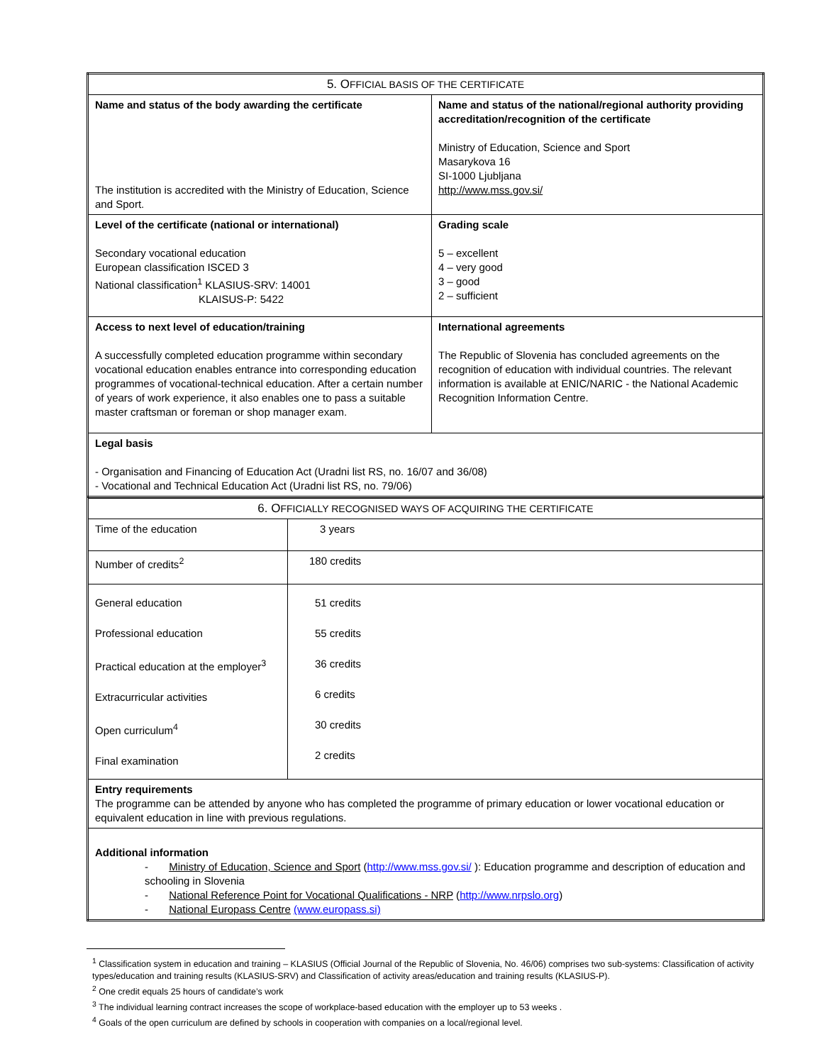| 5. O FFICIAL BASIS OF THE CERTIFICATE | |
| Name and status of the body awarding the certificate The institution is accredited with the Ministry of Education, Science and Sport. | Name and status of the national/regional authority providing accreditation/recognition of the certificate Ministry of Education, Science and Sport Masarykova 16 SI-1000 Ljubljana http://www.mss.gov.si/ |
| Level of the certificate (national or international) Secondary vocational education European classification ISCED 3 National classification<sup>1</sup> KLASIUS-SRV: 14001 KLAISUS-P: 5422 | Grading scale 5 – excellent 4 – very good 3 – good 2 – sufficient |
| Access to next level of education/training A successfully completed education programme within secondary vocational education enables entrance into corresponding education programmes of vocational-technical education. After a certain number of years of work experience, it also enables one to pass a suitable master craftsman or foreman or shop manager exam. | International agreements The Republic of Slovenia has concluded agreements on the recognition of education with individual countries. The relevant information is available at ENIC/NARIC - the National Academic Recognition Information Centre. |
| Legal basis - Organisation and Financing of Education Act (Uradni list RS, no. 16/07 and 36/08) - Vocational and Technical Education Act (Uradni list RS, no. 79/06) | |
| 6. O FFICIALLY RECOGNISED WAYS OF ACQUIRING THE CERTIFICATE | |
| Time of the education | 3 years |
| Number of credits<sup>2</sup> | 180 credits |
| General education Professional education Practical education at the employer<sup>3</sup> Extracurricular activities Open curriculum<sup>4</sup> Final examination | 51 credits 55 credits 36 credits 6 credits 30 credits 2 credits |
| Entry requirements The programme can be attended by anyone who has completed the programme of primary education or lower vocational education or equivalent education in line with previous regulations. | |
| Additional information - Ministry of Education, Science and Sport ( http://www.mss.gov.si/ ): Education programme and description of education and schooling in Slovenia - National Reference Point for Vocational Qualifications - NRP ( http://www.nrpslo.org ) - National Europass Centre (www.europass.si) | |
<sup>1</sup> Classification system in education and training – KLASIUS (Official Journal of the Republic of Slovenia, No. 46/06) comprises two sub-systems: Classification of activity types/education and training results (KLASIUS-SRV) and Classification of activity areas/education and training results (KLASIUS-P).
<sup>2</sup> One credit equals 25 hours of candidate’s work
<sup>3</sup> The individual learning contract increases the scope of workplace-based education with the employer up to 53 weeks .
<sup>4</sup> Goals of the open curriculum are defined by schools in cooperation with companies on a local/regional level.